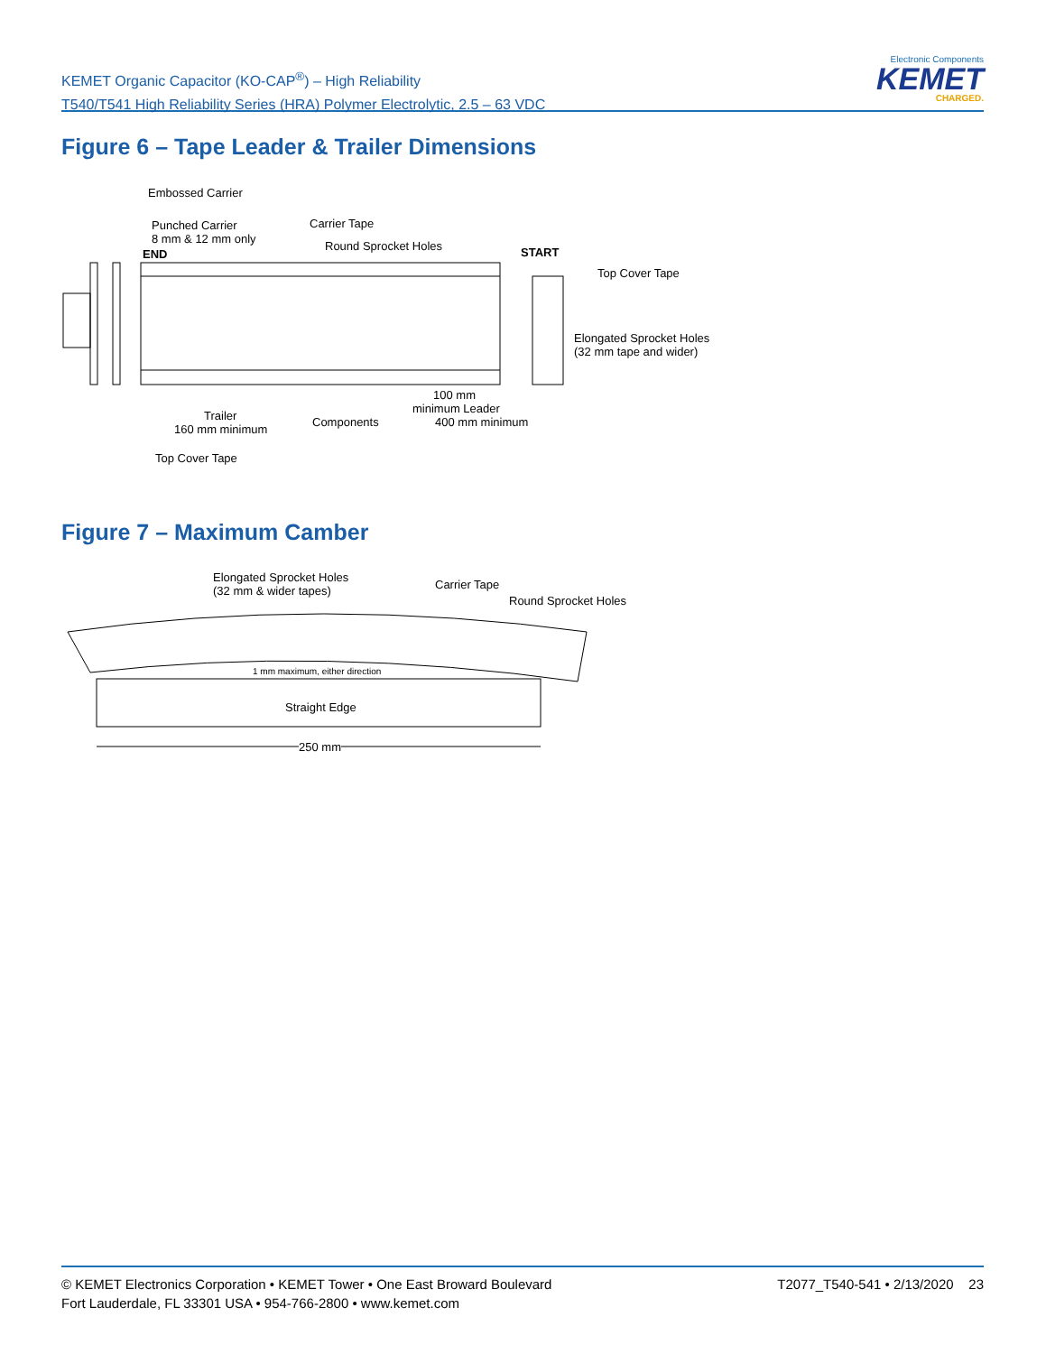KEMET Organic Capacitor (KO-CAP<sup>®</sup>) – High Reliability
T540/T541 High Reliability Series (HRA) Polymer Electrolytic, 2.5 – 63 VDC
Electronic Components
KEMET
CHARGED.
Figure 6 – Tape Leader & Trailer Dimensions
Embossed Carrier
Punched Carrier
8 mm & 12 mm only
Carrier Tape
Round Sprocket Holes
END START
Top Cover Tape
Elongated Sprocket Holes
(32 mm tape and wider)
100 mm
minimum Leader
Trailer
160 mm minimum
Components 400 mm minimum
Top Cover Tape
Figure 7 – Maximum Camber
Elongated Sprocket Holes
(32 mm & wider tapes) Carrier Tape
Round Sprocket Holes
1 mm maximum, either direction
Straight Edge
250 mm
© KEMET Electronics Corporation • KEMET Tower • One East Broward Boulevard
Fort Lauderdale, FL 33301 USA • 954-766-2800 • www.kemet.com
T2077_T540-541 • 2/13/2020 23